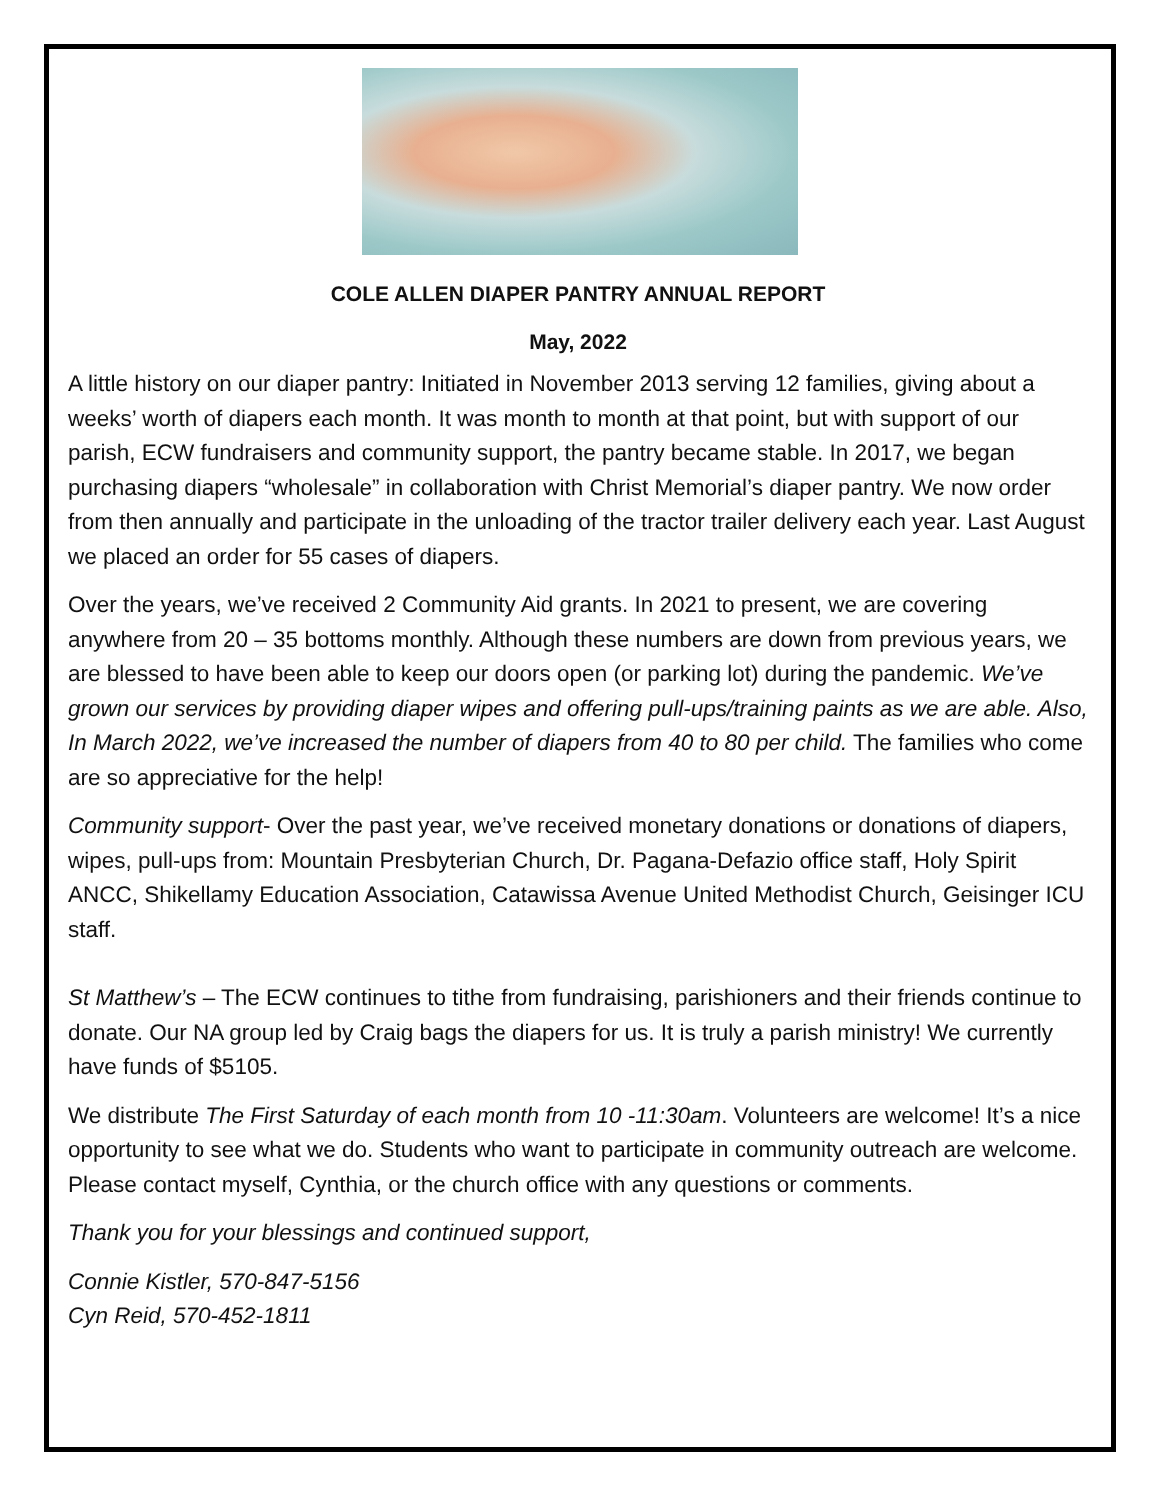COLE ALLEN DIAPER PANTRY ANNUAL REPORT
May, 2022
A little history on our diaper pantry: Initiated in November 2013 serving 12 families, giving about a weeks’ worth of diapers each month. It was month to month at that point, but with support of our parish, ECW fundraisers and community support, the pantry became stable. In 2017, we began purchasing diapers “wholesale” in collaboration with Christ Memorial’s diaper pantry. We now order from then annually and participate in the unloading of the tractor trailer delivery each year. Last August we placed an order for 55 cases of diapers.
Over the years, we’ve received 2 Community Aid grants. In 2021 to present, we are covering anywhere from 20 – 35 bottoms monthly. Although these numbers are down from previous years, we are blessed to have been able to keep our doors open (or parking lot) during the pandemic. We’ve grown our services by providing diaper wipes and offering pull-ups/training paints as we are able. Also, In March 2022, we’ve increased the number of diapers from 40 to 80 per child. The families who come are so appreciative for the help!
Community support- Over the past year, we’ve received monetary donations or donations of diapers, wipes, pull-ups from: Mountain Presbyterian Church, Dr. Pagana-Defazio office staff, Holy Spirit ANCC, Shikellamy Education Association, Catawissa Avenue United Methodist Church, Geisinger ICU staff.
St Matthew’s – The ECW continues to tithe from fundraising, parishioners and their friends continue to donate. Our NA group led by Craig bags the diapers for us. It is truly a parish ministry! We currently have funds of $5105.
We distribute The First Saturday of each month from 10 -11:30am. Volunteers are welcome! It’s a nice opportunity to see what we do. Students who want to participate in community outreach are welcome. Please contact myself, Cynthia, or the church office with any questions or comments.
Thank you for your blessings and continued support,
Connie Kistler, 570-847-5156
Cyn Reid, 570-452-1811